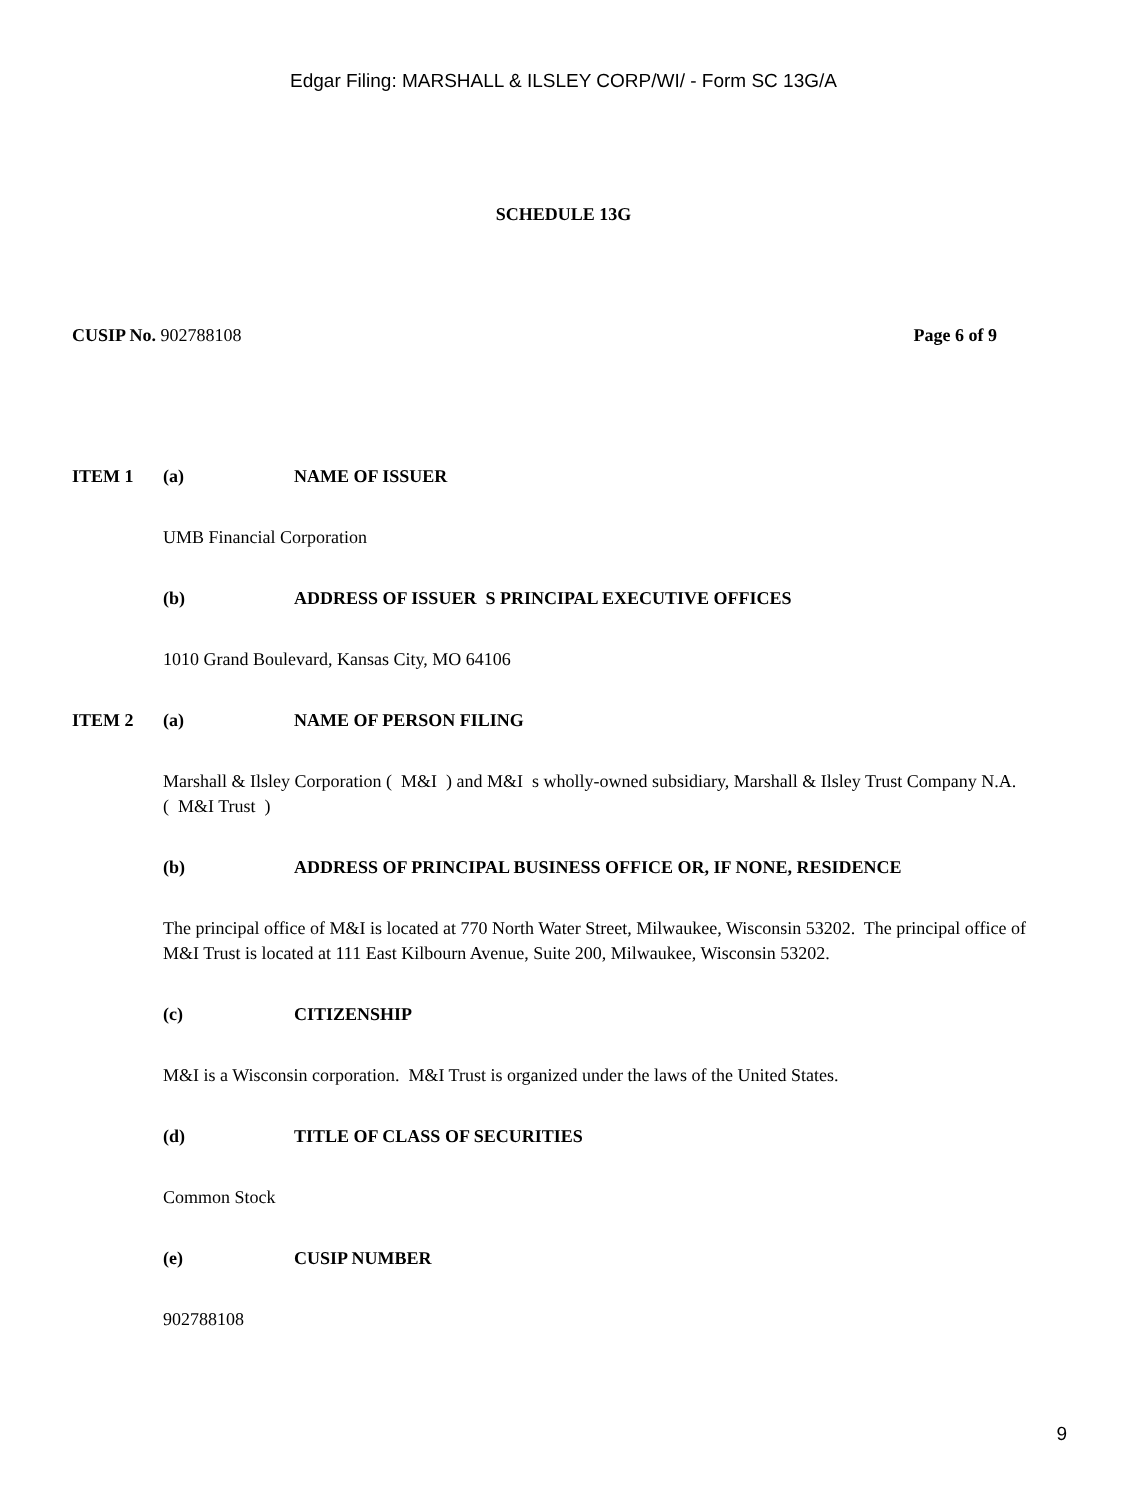Edgar Filing: MARSHALL & ILSLEY CORP/WI/ - Form SC 13G/A
SCHEDULE 13G
CUSIP No. 902788108 Page 6 of 9
ITEM 1 (a) NAME OF ISSUER
UMB Financial Corporation
(b) ADDRESS OF ISSUER S PRINCIPAL EXECUTIVE OFFICES
1010 Grand Boulevard, Kansas City, MO 64106
ITEM 2 (a) NAME OF PERSON FILING
Marshall & Ilsley Corporation ( M&I ) and M&I s wholly-owned subsidiary, Marshall & Ilsley Trust Company N.A. ( M&I Trust )
(b) ADDRESS OF PRINCIPAL BUSINESS OFFICE OR, IF NONE, RESIDENCE
The principal office of M&I is located at 770 North Water Street, Milwaukee, Wisconsin 53202. The principal office of M&I Trust is located at 111 East Kilbourn Avenue, Suite 200, Milwaukee, Wisconsin 53202.
(c) CITIZENSHIP
M&I is a Wisconsin corporation. M&I Trust is organized under the laws of the United States.
(d) TITLE OF CLASS OF SECURITIES
Common Stock
(e) CUSIP NUMBER
902788108
9